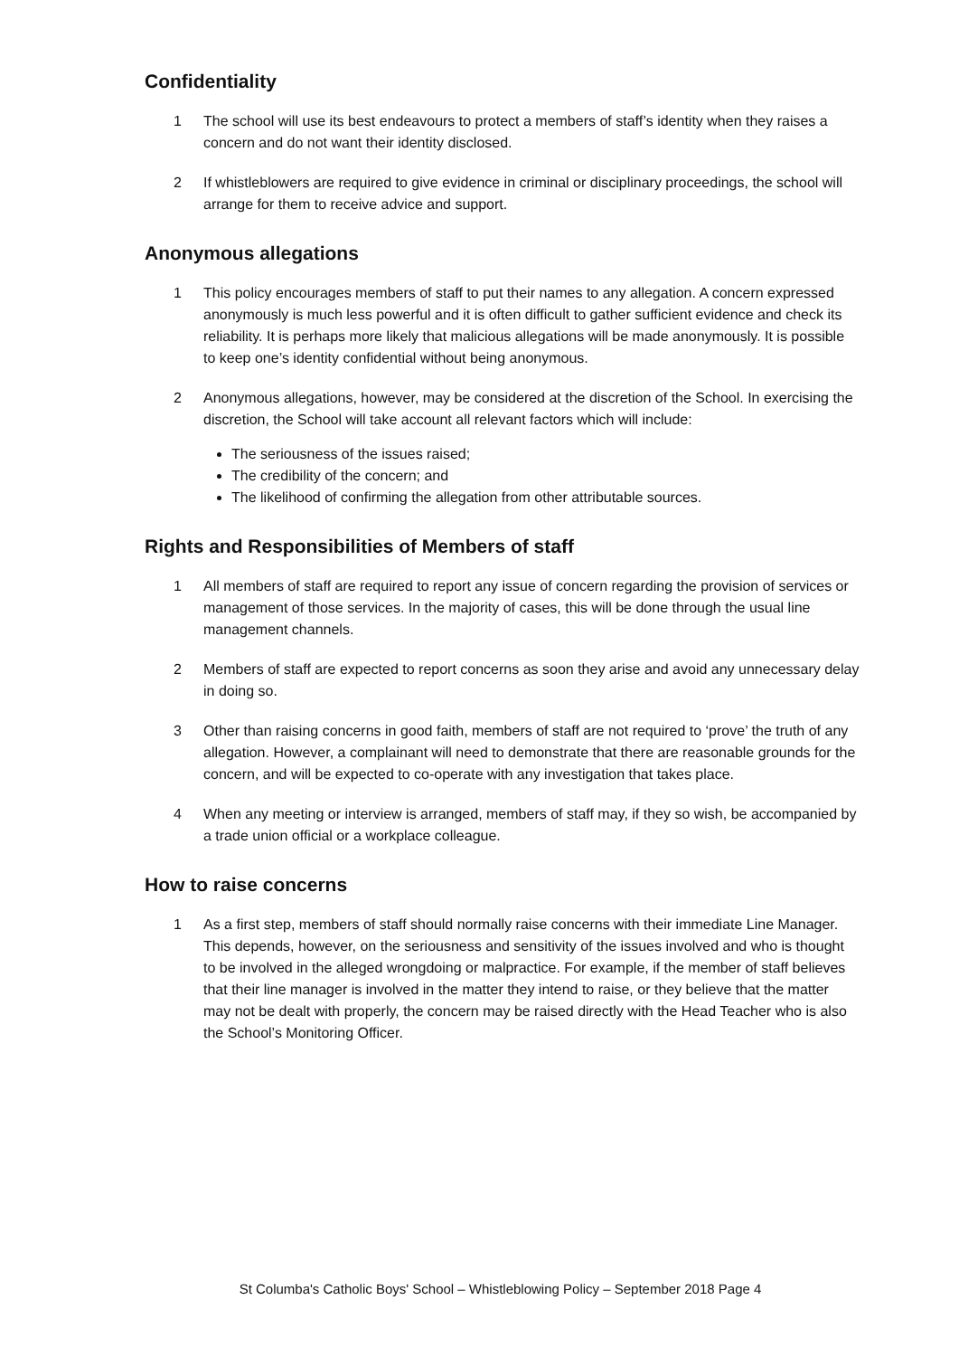Confidentiality
1 The school will use its best endeavours to protect a members of staff’s identity when they raises a concern and do not want their identity disclosed.
2 If whistleblowers are required to give evidence in criminal or disciplinary proceedings, the school will arrange for them to receive advice and support.
Anonymous allegations
1 This policy encourages members of staff to put their names to any allegation. A concern expressed anonymously is much less powerful and it is often difficult to gather sufficient evidence and check its reliability. It is perhaps more likely that malicious allegations will be made anonymously. It is possible to keep one’s identity confidential without being anonymous.
2 Anonymous allegations, however, may be considered at the discretion of the School. In exercising the discretion, the School will take account all relevant factors which will include:
The seriousness of the issues raised;
The credibility of the concern; and
The likelihood of confirming the allegation from other attributable sources.
Rights and Responsibilities of Members of staff
1 All members of staff are required to report any issue of concern regarding the provision of services or management of those services. In the majority of cases, this will be done through the usual line management channels.
2 Members of staff are expected to report concerns as soon they arise and avoid any unnecessary delay in doing so.
3 Other than raising concerns in good faith, members of staff are not required to ‘prove’ the truth of any allegation. However, a complainant will need to demonstrate that there are reasonable grounds for the concern, and will be expected to co-operate with any investigation that takes place.
4 When any meeting or interview is arranged, members of staff may, if they so wish, be accompanied by a trade union official or a workplace colleague.
How to raise concerns
1 As a first step, members of staff should normally raise concerns with their immediate Line Manager. This depends, however, on the seriousness and sensitivity of the issues involved and who is thought to be involved in the alleged wrongdoing or malpractice. For example, if the member of staff believes that their line manager is involved in the matter they intend to raise, or they believe that the matter may not be dealt with properly, the concern may be raised directly with the Head Teacher who is also the School’s Monitoring Officer.
St Columba's Catholic Boys' School – Whistleblowing Policy – September 2018 Page 4